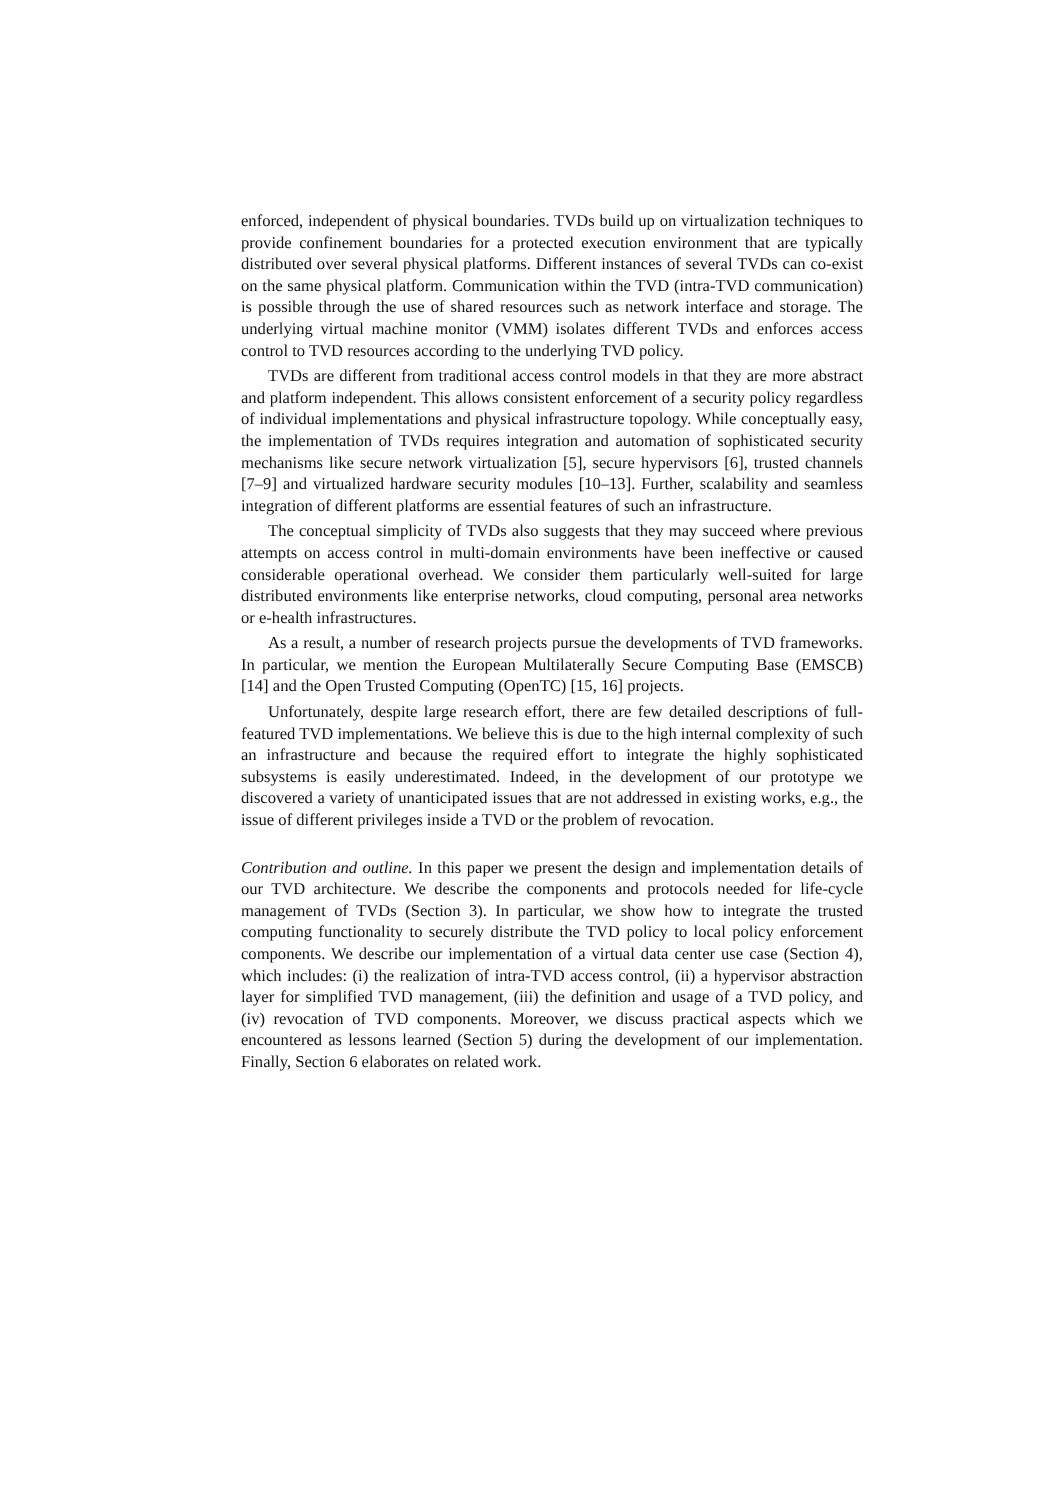enforced, independent of physical boundaries. TVDs build up on virtualization techniques to provide confinement boundaries for a protected execution environment that are typically distributed over several physical platforms. Different instances of several TVDs can co-exist on the same physical platform. Communication within the TVD (intra-TVD communication) is possible through the use of shared resources such as network interface and storage. The underlying virtual machine monitor (VMM) isolates different TVDs and enforces access control to TVD resources according to the underlying TVD policy.
TVDs are different from traditional access control models in that they are more abstract and platform independent. This allows consistent enforcement of a security policy regardless of individual implementations and physical infrastructure topology. While conceptually easy, the implementation of TVDs requires integration and automation of sophisticated security mechanisms like secure network virtualization [5], secure hypervisors [6], trusted channels [7–9] and virtualized hardware security modules [10–13]. Further, scalability and seamless integration of different platforms are essential features of such an infrastructure.
The conceptual simplicity of TVDs also suggests that they may succeed where previous attempts on access control in multi-domain environments have been ineffective or caused considerable operational overhead. We consider them particularly well-suited for large distributed environments like enterprise networks, cloud computing, personal area networks or e-health infrastructures.
As a result, a number of research projects pursue the developments of TVD frameworks. In particular, we mention the European Multilaterally Secure Computing Base (EMSCB) [14] and the Open Trusted Computing (OpenTC) [15, 16] projects.
Unfortunately, despite large research effort, there are few detailed descriptions of full-featured TVD implementations. We believe this is due to the high internal complexity of such an infrastructure and because the required effort to integrate the highly sophisticated subsystems is easily underestimated. Indeed, in the development of our prototype we discovered a variety of unanticipated issues that are not addressed in existing works, e.g., the issue of different privileges inside a TVD or the problem of revocation.
Contribution and outline. In this paper we present the design and implementation details of our TVD architecture. We describe the components and protocols needed for life-cycle management of TVDs (Section 3). In particular, we show how to integrate the trusted computing functionality to securely distribute the TVD policy to local policy enforcement components. We describe our implementation of a virtual data center use case (Section 4), which includes: (i) the realization of intra-TVD access control, (ii) a hypervisor abstraction layer for simplified TVD management, (iii) the definition and usage of a TVD policy, and (iv) revocation of TVD components. Moreover, we discuss practical aspects which we encountered as lessons learned (Section 5) during the development of our implementation. Finally, Section 6 elaborates on related work.